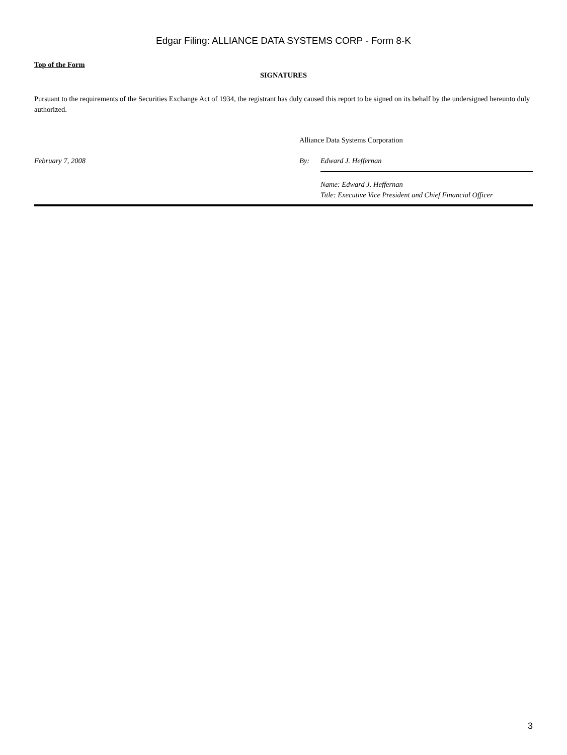Edgar Filing: ALLIANCE DATA SYSTEMS CORP - Form 8-K
Top of the Form
SIGNATURES
Pursuant to the requirements of the Securities Exchange Act of 1934, the registrant has duly caused this report to be signed on its behalf by the undersigned hereunto duly authorized.
| | Alliance Data Systems Corporation | |
| February 7, 2008 | By: | Edward J. Heffernan |
| | | Name: Edward J. Heffernan Title: Executive Vice President and Chief Financial Officer |
3